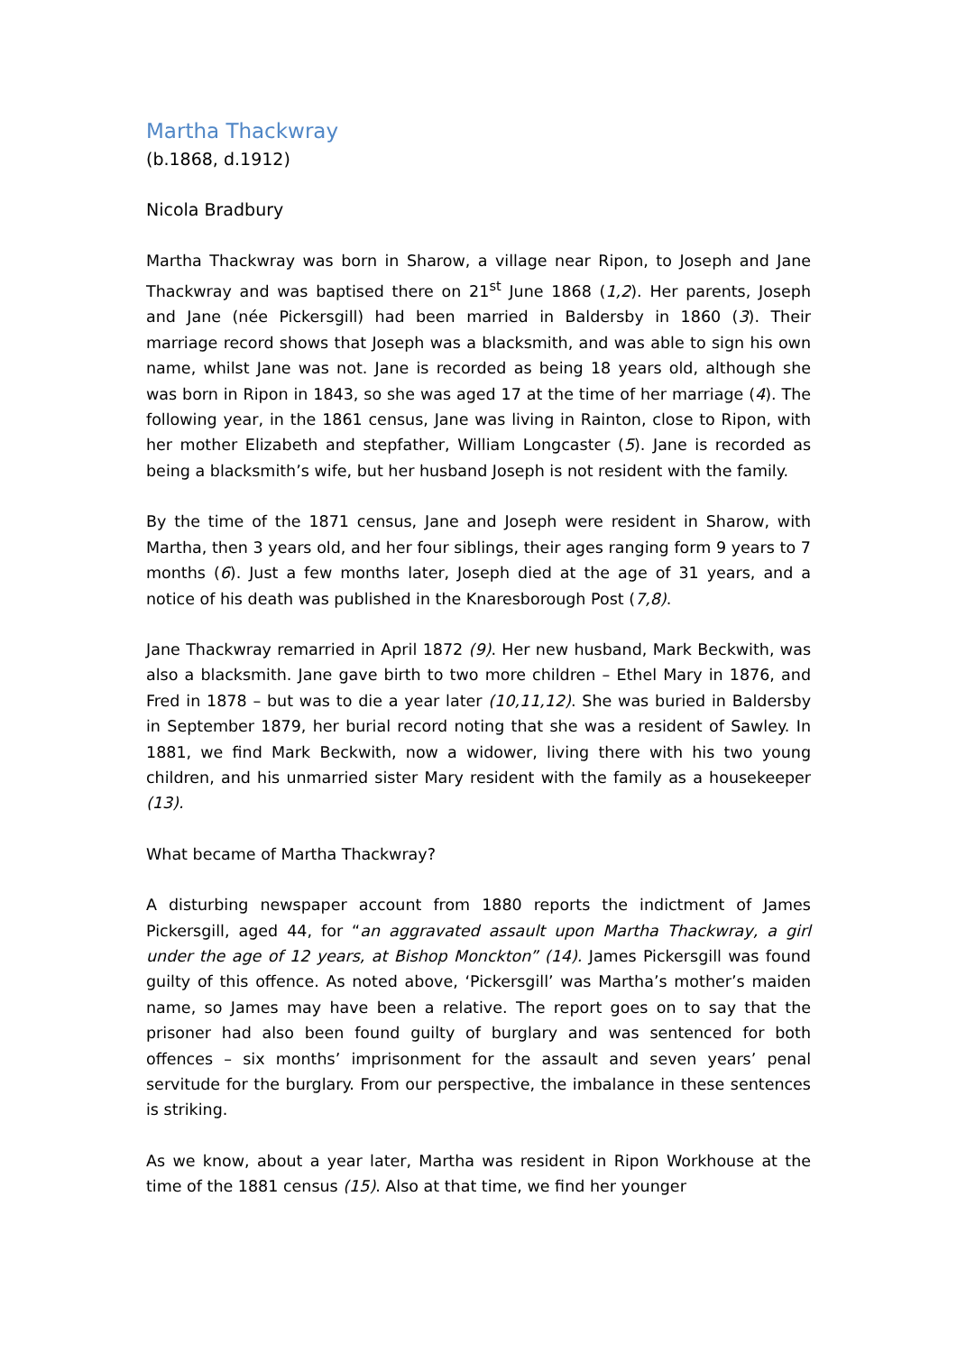Martha Thackwray
(b.1868, d.1912)
Nicola Bradbury
Martha Thackwray was born in Sharow, a village near Ripon, to Joseph and Jane Thackwray and was baptised there on 21<sup>st</sup> June 1868 (1,2). Her parents, Joseph and Jane (née Pickersgill) had been married in Baldersby in 1860 (3). Their marriage record shows that Joseph was a blacksmith, and was able to sign his own name, whilst Jane was not. Jane is recorded as being 18 years old, although she was born in Ripon in 1843, so she was aged 17 at the time of her marriage (4). The following year, in the 1861 census, Jane was living in Rainton, close to Ripon, with her mother Elizabeth and stepfather, William Longcaster (5). Jane is recorded as being a blacksmith’s wife, but her husband Joseph is not resident with the family.
By the time of the 1871 census, Jane and Joseph were resident in Sharow, with Martha, then 3 years old, and her four siblings, their ages ranging form 9 years to 7 months (6). Just a few months later, Joseph died at the age of 31 years, and a notice of his death was published in the Knaresborough Post (7,8).
Jane Thackwray remarried in April 1872 (9). Her new husband, Mark Beckwith, was also a blacksmith. Jane gave birth to two more children – Ethel Mary in 1876, and Fred in 1878 – but was to die a year later (10,11,12). She was buried in Baldersby in September 1879, her burial record noting that she was a resident of Sawley. In 1881, we find Mark Beckwith, now a widower, living there with his two young children, and his unmarried sister Mary resident with the family as a housekeeper (13).
What became of Martha Thackwray?
A disturbing newspaper account from 1880 reports the indictment of James Pickersgill, aged 44, for “an aggravated assault upon Martha Thackwray, a girl under the age of 12 years, at Bishop Monckton” (14). James Pickersgill was found guilty of this offence. As noted above, ‘Pickersgill’ was Martha’s mother’s maiden name, so James may have been a relative. The report goes on to say that the prisoner had also been found guilty of burglary and was sentenced for both offences – six months’ imprisonment for the assault and seven years’ penal servitude for the burglary. From our perspective, the imbalance in these sentences is striking.
As we know, about a year later, Martha was resident in Ripon Workhouse at the time of the 1881 census (15). Also at that time, we find her younger